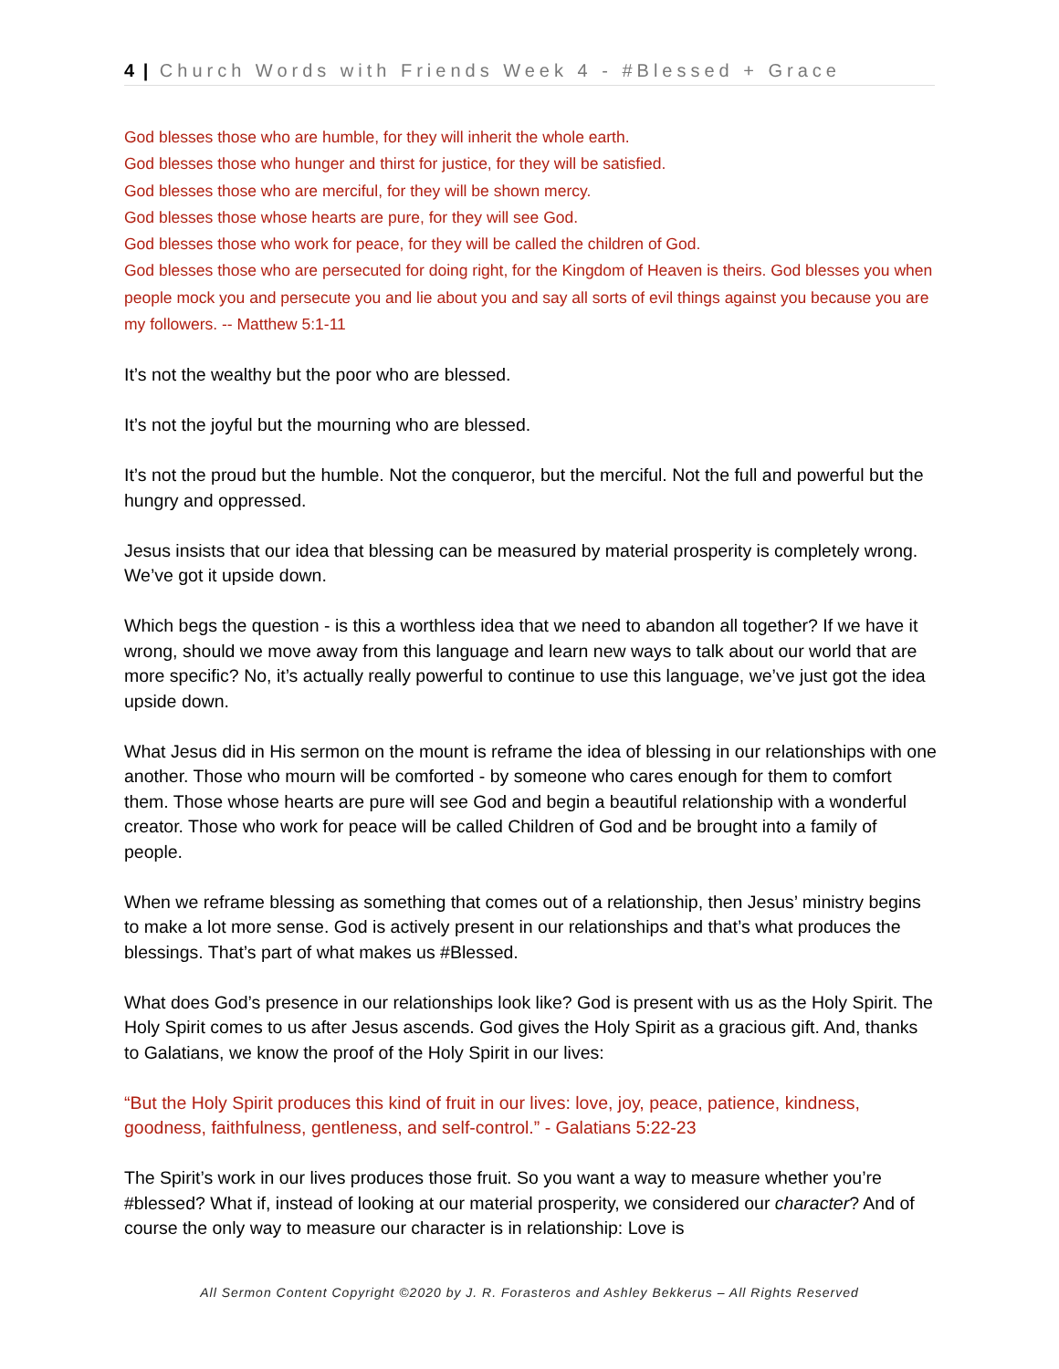4 | Church Words with Friends Week 4 - #Blessed + Grace
God blesses those who are humble, for they will inherit the whole earth.
God blesses those who hunger and thirst for justice, for they will be satisfied.
God blesses those who are merciful, for they will be shown mercy.
God blesses those whose hearts are pure, for they will see God.
God blesses those who work for peace, for they will be called the children of God.
God blesses those who are persecuted for doing right, for the Kingdom of Heaven is theirs. God blesses you when people mock you and persecute you and lie about you and say all sorts of evil things against you because you are my followers. -- Matthew 5:1-11
It’s not the wealthy but the poor who are blessed.
It’s not the joyful but the mourning who are blessed.
It’s not the proud but the humble. Not the conqueror, but the merciful. Not the full and powerful but the hungry and oppressed.
Jesus insists that our idea that blessing can be measured by material prosperity is completely wrong. We’ve got it upside down.
Which begs the question - is this a worthless idea that we need to abandon all together? If we have it wrong, should we move away from this language and learn new ways to talk about our world that are more specific? No, it’s actually really powerful to continue to use this language, we’ve just got the idea upside down.
What Jesus did in His sermon on the mount is reframe the idea of blessing in our relationships with one another. Those who mourn will be comforted - by someone who cares enough for them to comfort them. Those whose hearts are pure will see God and begin a beautiful relationship with a wonderful creator. Those who work for peace will be called Children of God and be brought into a family of people.
When we reframe blessing as something that comes out of a relationship, then Jesus’ ministry begins to make a lot more sense. God is actively present in our relationships and that’s what produces the blessings. That’s part of what makes us #Blessed.
What does God’s presence in our relationships look like? God is present with us as the Holy Spirit. The Holy Spirit comes to us after Jesus ascends. God gives the Holy Spirit as a gracious gift. And, thanks to Galatians, we know the proof of the Holy Spirit in our lives:
“But the Holy Spirit produces this kind of fruit in our lives: love, joy, peace, patience, kindness, goodness, faithfulness, gentleness, and self-control.” - Galatians 5:22-23
The Spirit’s work in our lives produces those fruit. So you want a way to measure whether you’re #blessed? What if, instead of looking at our material prosperity, we considered our character? And of course the only way to measure our character is in relationship: Love is
All Sermon Content Copyright ©2020 by J. R. Forasteros and Ashley Bekkerus – All Rights Reserved